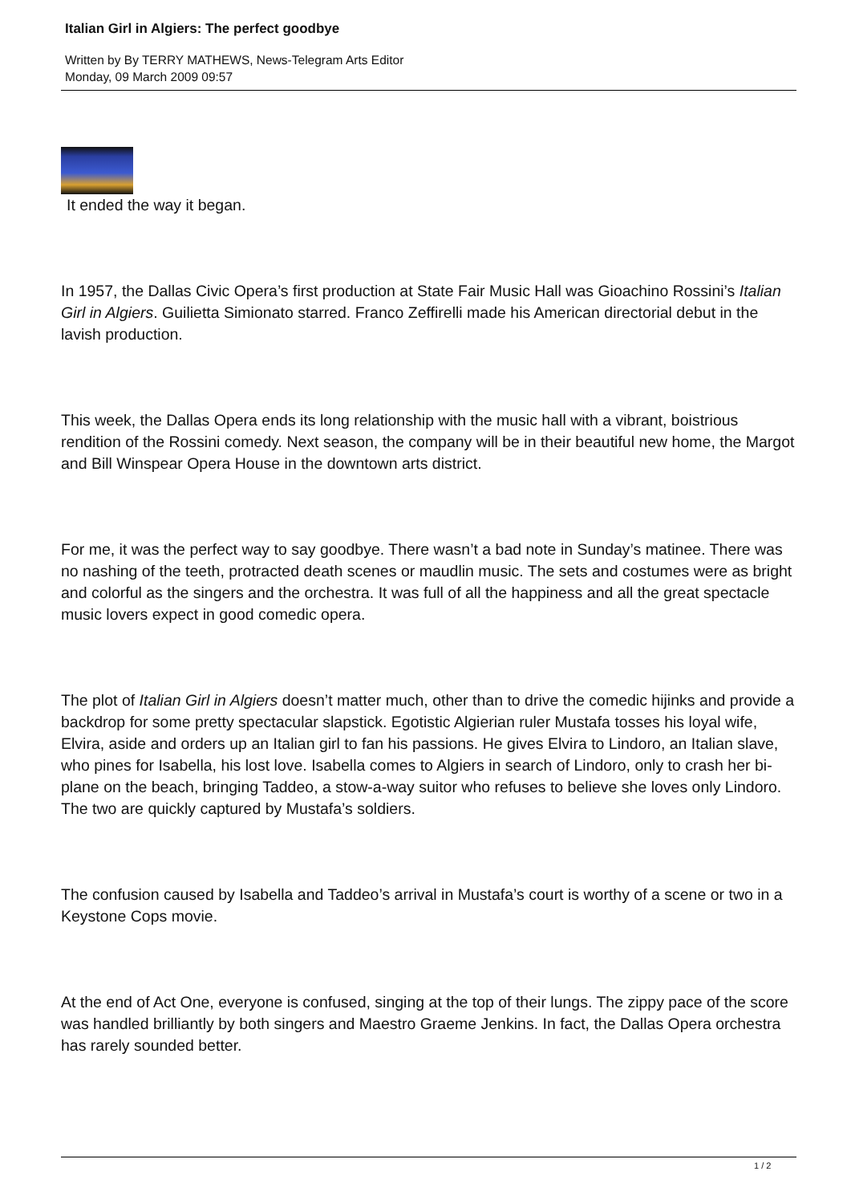Italian Girl in Algiers: The perfect goodbye
Written by By TERRY MATHEWS, News-Telegram Arts Editor
Monday, 09 March 2009 09:57
It ended the way it began.
In 1957, the Dallas Civic Opera’s first production at State Fair Music Hall was Gioachino Rossini’s Italian Girl in Algiers. Guilietta Simionato starred. Franco Zeffirelli made his American directorial debut in the lavish production.
This week, the Dallas Opera ends its long relationship with the music hall with a vibrant, boistrious rendition of the Rossini comedy. Next season, the company will be in their beautiful new home, the Margot and Bill Winspear Opera House in the downtown arts district.
For me, it was the perfect way to say goodbye. There wasn’t a bad note in Sunday’s matinee. There was no nashing of the teeth, protracted death scenes or maudlin music. The sets and costumes were as bright and colorful as the singers and the orchestra. It was full of all the happiness and all the great spectacle music lovers expect in good comedic opera.
The plot of Italian Girl in Algiers doesn’t matter much, other than to drive the comedic hijinks and provide a backdrop for some pretty spectacular slapstick. Egotistic Algierian ruler Mustafa tosses his loyal wife, Elvira, aside and orders up an Italian girl to fan his passions. He gives Elvira to Lindoro, an Italian slave, who pines for Isabella, his lost love. Isabella comes to Algiers in search of Lindoro, only to crash her bi-plane on the beach, bringing Taddeo, a stow-a-way suitor who refuses to believe she loves only Lindoro. The two are quickly captured by Mustafa’s soldiers.
The confusion caused by Isabella and Taddeo’s arrival in Mustafa’s court is worthy of a scene or two in a Keystone Cops movie.
At the end of Act One, everyone is confused, singing at the top of their lungs. The zippy pace of the score was handled brilliantly by both singers and Maestro Graeme Jenkins. In fact, the Dallas Opera orchestra has rarely sounded better.
1 / 2